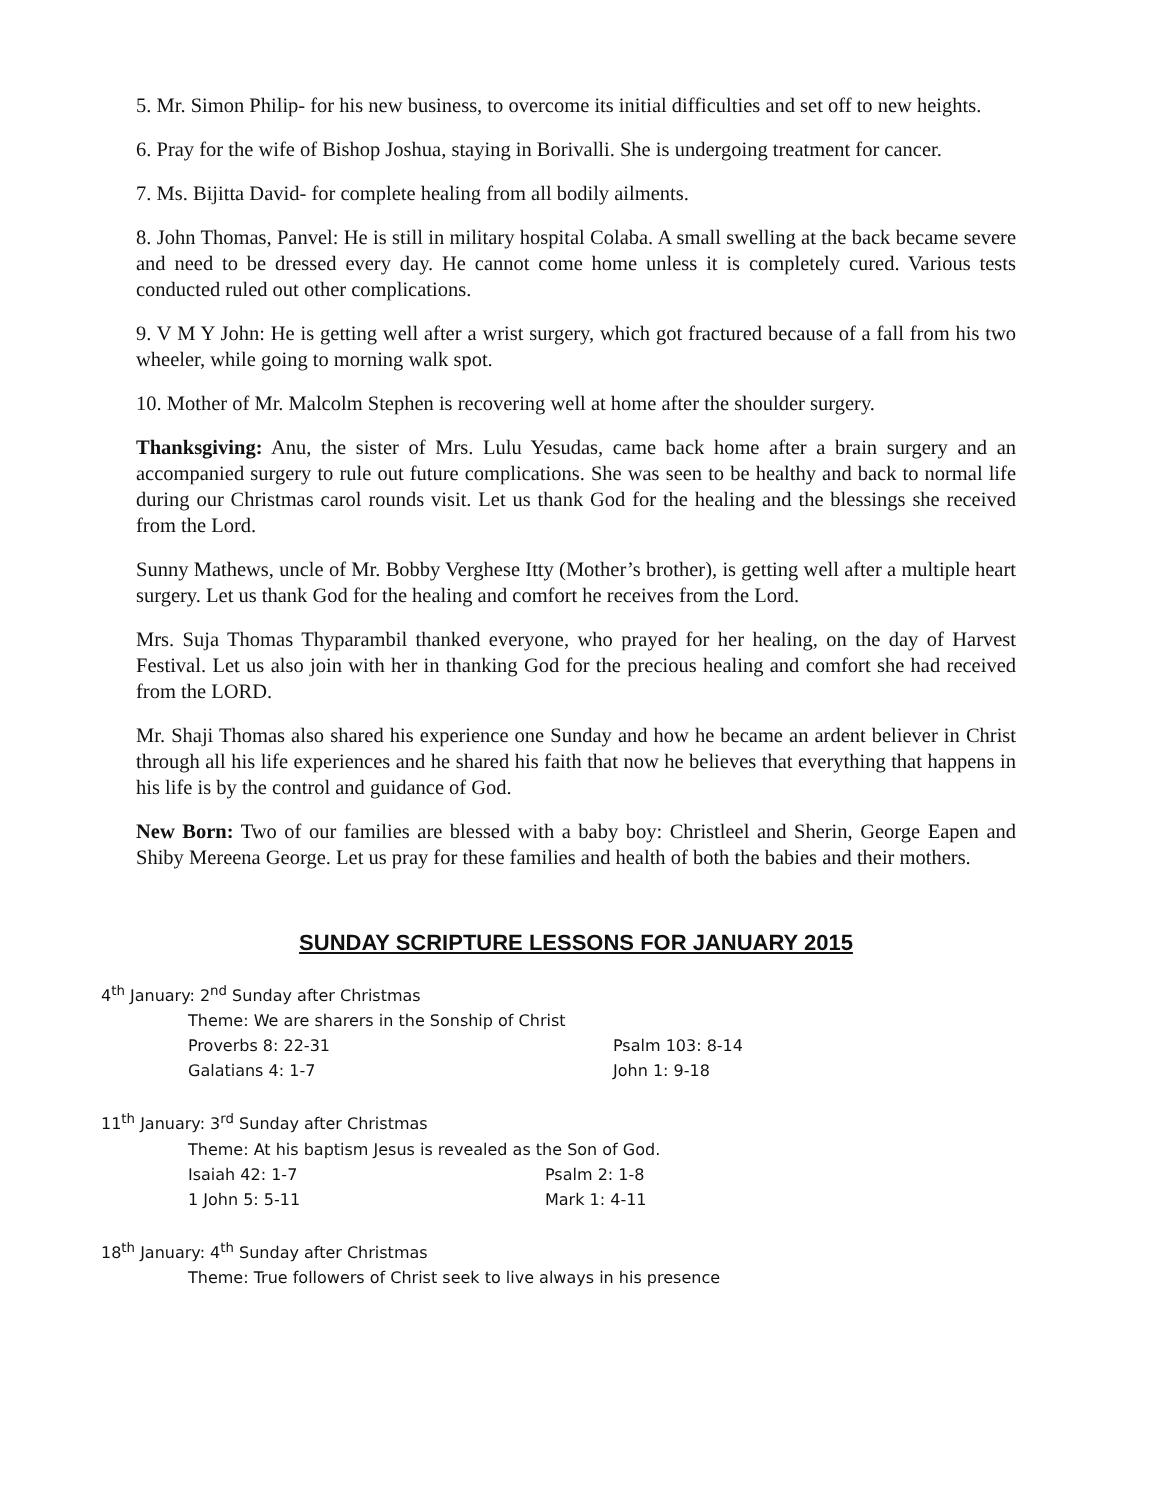5. Mr. Simon Philip- for his new business, to overcome its initial difficulties and set off to new heights.
6. Pray for the wife of Bishop Joshua, staying in Borivalli. She is undergoing treatment for cancer.
7. Ms. Bijitta David- for complete healing from all bodily ailments.
8. John Thomas, Panvel: He is still in military hospital Colaba. A small swelling at the back became severe and need to be dressed every day. He cannot come home unless it is completely cured. Various tests conducted ruled out other complications.
9. V M Y John: He is getting well after a wrist surgery, which got fractured because of a fall from his two wheeler, while going to morning walk spot.
10. Mother of Mr. Malcolm Stephen is recovering well at home after the shoulder surgery.
Thanksgiving: Anu, the sister of Mrs. Lulu Yesudas, came back home after a brain surgery and an accompanied surgery to rule out future complications. She was seen to be healthy and back to normal life during our Christmas carol rounds visit. Let us thank God for the healing and the blessings she received from the Lord.
Sunny Mathews, uncle of Mr. Bobby Verghese Itty (Mother’s brother), is getting well after a multiple heart surgery. Let us thank God for the healing and comfort he receives from the Lord.
Mrs. Suja Thomas Thyparambil thanked everyone, who prayed for her healing, on the day of Harvest Festival. Let us also join with her in thanking God for the precious healing and comfort she had received from the LORD.
Mr. Shaji Thomas also shared his experience one Sunday and how he became an ardent believer in Christ through all his life experiences and he shared his faith that now he believes that everything that happens in his life is by the control and guidance of God.
New Born: Two of our families are blessed with a baby boy: Christleel and Sherin, George Eapen and Shiby Mereena George. Let us pray for these families and health of both the babies and their mothers.
SUNDAY SCRIPTURE LESSONS FOR JANUARY 2015
4<sup>th</sup> January: 2<sup>nd</sup> Sunday after Christmas
Theme: We are sharers in the Sonship of Christ
Proverbs 8: 22-31 Psalm 103: 8-14
Galatians 4: 1-7 John 1: 9-18
11<sup>th</sup> January: 3<sup>rd</sup> Sunday after Christmas
Theme: At his baptism Jesus is revealed as the Son of God.
Isaiah 42: 1-7 Psalm 2: 1-8
1 John 5: 5-11 Mark 1: 4-11
18<sup>th</sup> January: 4<sup>th</sup> Sunday after Christmas
Theme: True followers of Christ seek to live always in his presence